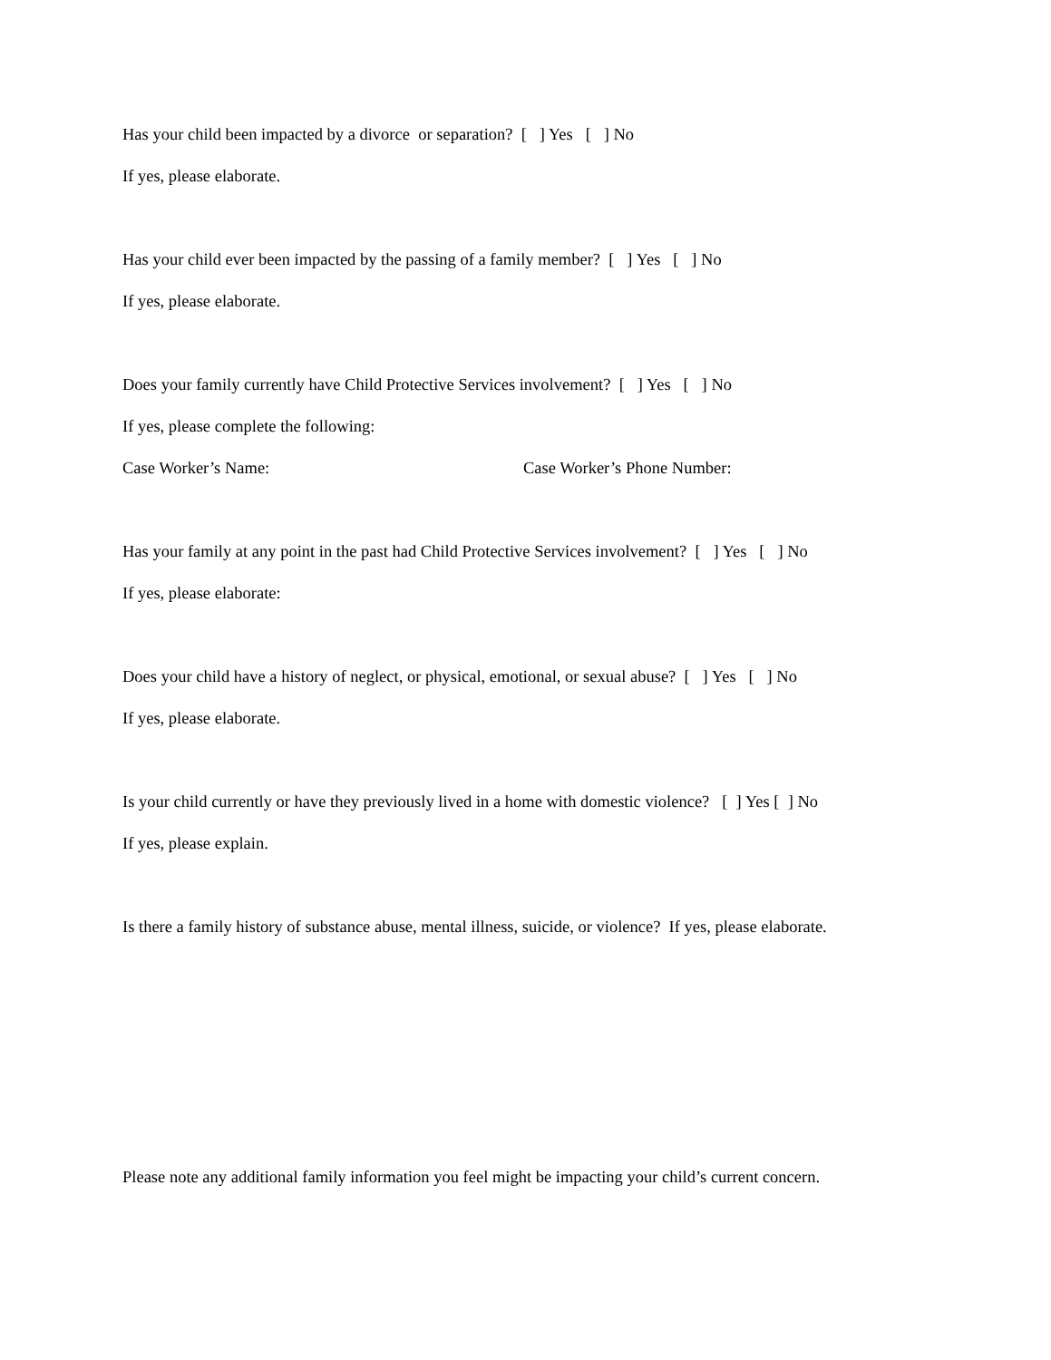Has your child been impacted by a divorce or separation? [ ] Yes [ ] No
If yes, please elaborate.
Has your child ever been impacted by the passing of a family member? [ ] Yes [ ] No
If yes, please elaborate.
Does your family currently have Child Protective Services involvement? [ ] Yes [ ] No
If yes, please complete the following:
Case Worker’s Name: Case Worker’s Phone Number:
Has your family at any point in the past had Child Protective Services involvement? [ ] Yes [ ] No
If yes, please elaborate:
Does your child have a history of neglect, or physical, emotional, or sexual abuse? [ ] Yes [ ] No
If yes, please elaborate.
Is your child currently or have they previously lived in a home with domestic violence? [ ] Yes [ ] No
If yes, please explain.
Is there a family history of substance abuse, mental illness, suicide, or violence? If yes, please elaborate.
Please note any additional family information you feel might be impacting your child’s current concern.